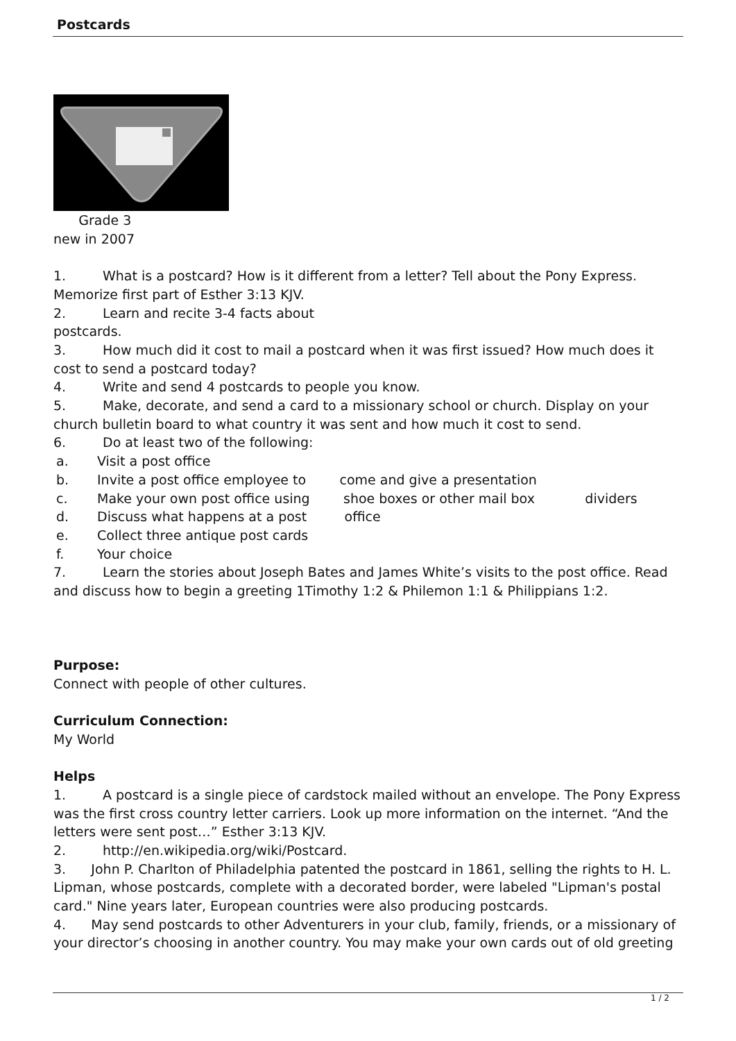Postcards
Grade 3
new in 2007
1. What is a postcard? How is it different from a letter? Tell about the Pony Express. Memorize first part of Esther 3:13 KJV.
2. Learn and recite 3-4 facts about
postcards.
3. How much did it cost to mail a postcard when it was first issued? How much does it cost to send a postcard today?
4. Write and send 4 postcards to people you know.
5. Make, decorate, and send a card to a missionary school or church. Display on your church bulletin board to what country it was sent and how much it cost to send.
6. Do at least two of the following:
a. Visit a post office
b. Invite a post office employee to come and give a presentation
c. Make your own post office using shoe boxes or other mail box dividers
d. Discuss what happens at a post office
e. Collect three antique post cards
f. Your choice
7. Learn the stories about Joseph Bates and James White’s visits to the post office. Read and discuss how to begin a greeting 1Timothy 1:2 & Philemon 1:1 & Philippians 1:2.
Purpose:
Connect with people of other cultures.
Curriculum Connection:
My World
Helps
1. A postcard is a single piece of cardstock mailed without an envelope. The Pony Express was the first cross country letter carriers. Look up more information on the internet. “And the letters were sent post…” Esther 3:13 KJV.
2. http://en.wikipedia.org/wiki/Postcard.
3. John P. Charlton of Philadelphia patented the postcard in 1861, selling the rights to H. L. Lipman, whose postcards, complete with a decorated border, were labeled "Lipman's postal card." Nine years later, European countries were also producing postcards.
4. May send postcards to other Adventurers in your club, family, friends, or a missionary of your director’s choosing in another country. You may make your own cards out of old greeting
1 / 2